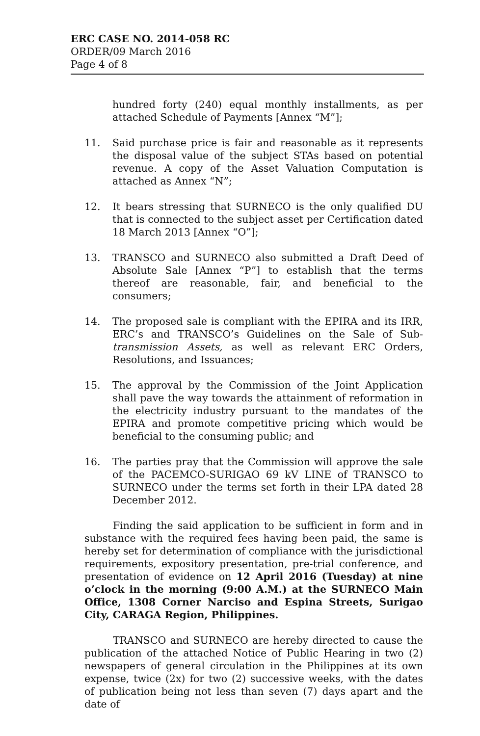ERC CASE NO. 2014-058 RC
ORDER/09 March 2016
Page 4 of 8
hundred forty (240) equal monthly installments, as per attached Schedule of Payments [Annex “M”];
11. Said purchase price is fair and reasonable as it represents the disposal value of the subject STAs based on potential revenue. A copy of the Asset Valuation Computation is attached as Annex “N”;
12. It bears stressing that SURNECO is the only qualified DU that is connected to the subject asset per Certification dated 18 March 2013 [Annex “O”];
13. TRANSCO and SURNECO also submitted a Draft Deed of Absolute Sale [Annex “P”] to establish that the terms thereof are reasonable, fair, and beneficial to the consumers;
14. The proposed sale is compliant with the EPIRA and its IRR, ERC’s and TRANSCO’s Guidelines on the Sale of Sub-transmission Assets, as well as relevant ERC Orders, Resolutions, and Issuances;
15. The approval by the Commission of the Joint Application shall pave the way towards the attainment of reformation in the electricity industry pursuant to the mandates of the EPIRA and promote competitive pricing which would be beneficial to the consuming public; and
16. The parties pray that the Commission will approve the sale of the PACEMCO-SURIGAO 69 kV LINE of TRANSCO to SURNECO under the terms set forth in their LPA dated 28 December 2012.
Finding the said application to be sufficient in form and in substance with the required fees having been paid, the same is hereby set for determination of compliance with the jurisdictional requirements, expository presentation, pre-trial conference, and presentation of evidence on 12 April 2016 (Tuesday) at nine o’clock in the morning (9:00 A.M.) at the SURNECO Main Office, 1308 Corner Narciso and Espina Streets, Surigao City, CARAGA Region, Philippines.
TRANSCO and SURNECO are hereby directed to cause the publication of the attached Notice of Public Hearing in two (2) newspapers of general circulation in the Philippines at its own expense, twice (2x) for two (2) successive weeks, with the dates of publication being not less than seven (7) days apart and the date of